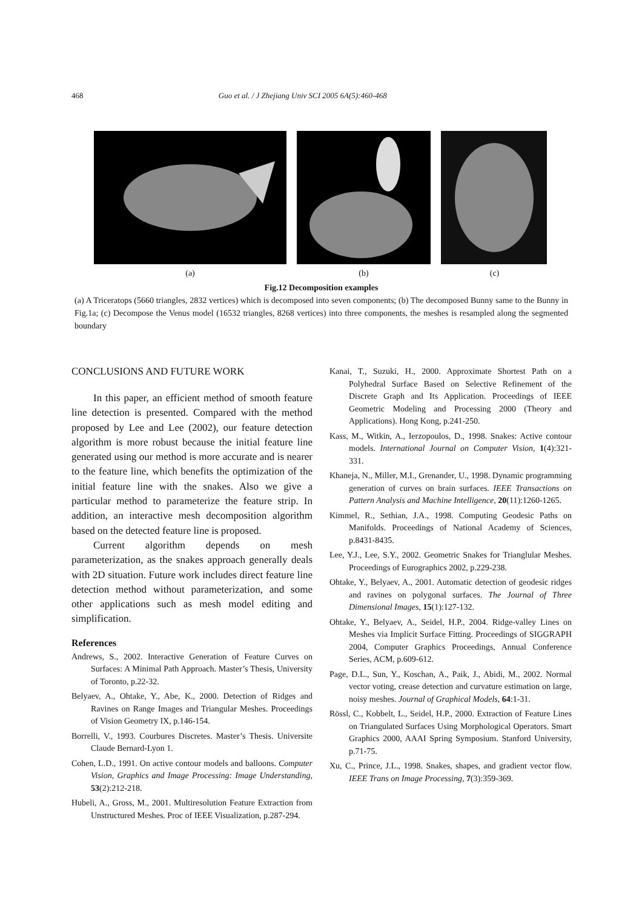468 Guo et al. / J Zhejiang Univ SCI 2005 6A(5):460-468
(a) (b) (c)
Fig.12 Decomposition examples
(a) A Triceratops (5660 triangles, 2832 vertices) which is decomposed into seven components; (b) The decomposed Bunny same to the Bunny in Fig.1a; (c) Decompose the Venus model (16532 triangles, 8268 vertices) into three components, the meshes is resampled along the segmented boundary
CONCLUSIONS AND FUTURE WORK
In this paper, an efficient method of smooth feature line detection is presented. Compared with the method proposed by Lee and Lee (2002), our feature detection algorithm is more robust because the initial feature line generated using our method is more accurate and is nearer to the feature line, which benefits the optimization of the initial feature line with the snakes. Also we give a particular method to parameterize the feature strip. In addition, an interactive mesh decomposition algorithm based on the detected feature line is proposed.
Current algorithm depends on mesh parameterization, as the snakes approach generally deals with 2D situation. Future work includes direct feature line detection method without parameterization, and some other applications such as mesh model editing and simplification.
References
Andrews, S., 2002. Interactive Generation of Feature Curves on Surfaces: A Minimal Path Approach. Master’s Thesis, University of Toronto, p.22-32.
Belyaev, A., Ohtake, Y., Abe, K., 2000. Detection of Ridges and Ravines on Range Images and Triangular Meshes. Proceedings of Vision Geometry IX, p.146-154.
Borrelli, V., 1993. Courbures Discretes. Master’s Thesis. Universite Claude Bernard-Lyon 1.
Cohen, L.D., 1991. On active contour models and balloons. Computer Vision, Graphics and Image Processing: Image Understanding, 53(2):212-218.
Hubeli, A., Gross, M., 2001. Multiresolution Feature Extraction from Unstructured Meshes. Proc of IEEE Visualization, p.287-294.
Kanai, T., Suzuki, H., 2000. Approximate Shortest Path on a Polyhedral Surface Based on Selective Refinement of the Discrete Graph and Its Application. Proceedings of IEEE Geometric Modeling and Processing 2000 (Theory and Applications). Hong Kong, p.241-250.
Kass, M., Witkin, A., Ierzopoulos, D., 1998. Snakes: Active contour models. International Journal on Computer Vision, 1(4):321-331.
Khaneja, N., Miller, M.I., Grenander, U., 1998. Dynamic programming generation of curves on brain surfaces. IEEE Transactions on Pattern Analysis and Machine Intelligence, 20(11):1260-1265.
Kimmel, R., Sethian, J.A., 1998. Computing Geodesic Paths on Manifolds. Proceedings of National Academy of Sciences, p.8431-8435.
Lee, Y.J., Lee, S.Y., 2002. Geometric Snakes for Trianglular Meshes. Proceedings of Eurographics 2002, p.229-238.
Ohtake, Y., Belyaev, A., 2001. Automatic detection of geodesic ridges and ravines on polygonal surfaces. The Journal of Three Dimensional Images, 15(1):127-132.
Ohtake, Y., Belyaev, A., Seidel, H.P., 2004. Ridge-valley Lines on Meshes via Implicit Surface Fitting. Proceedings of SIGGRAPH 2004, Computer Graphics Proceedings, Annual Conference Series, ACM, p.609-612.
Page, D.L., Sun, Y., Koschan, A., Paik, J., Abidi, M., 2002. Normal vector voting, crease detection and curvature estimation on large, noisy meshes. Journal of Graphical Models, 64:1-31.
Rössl, C., Kobbelt, L., Seidel, H.P., 2000. Extraction of Feature Lines on Triangulated Surfaces Using Morphological Operators. Smart Graphics 2000, AAAI Spring Symposium. Stanford University, p.71-75.
Xu, C., Prince, J.L., 1998. Snakes, shapes, and gradient vector flow. IEEE Trans on Image Processing, 7(3):359-369.